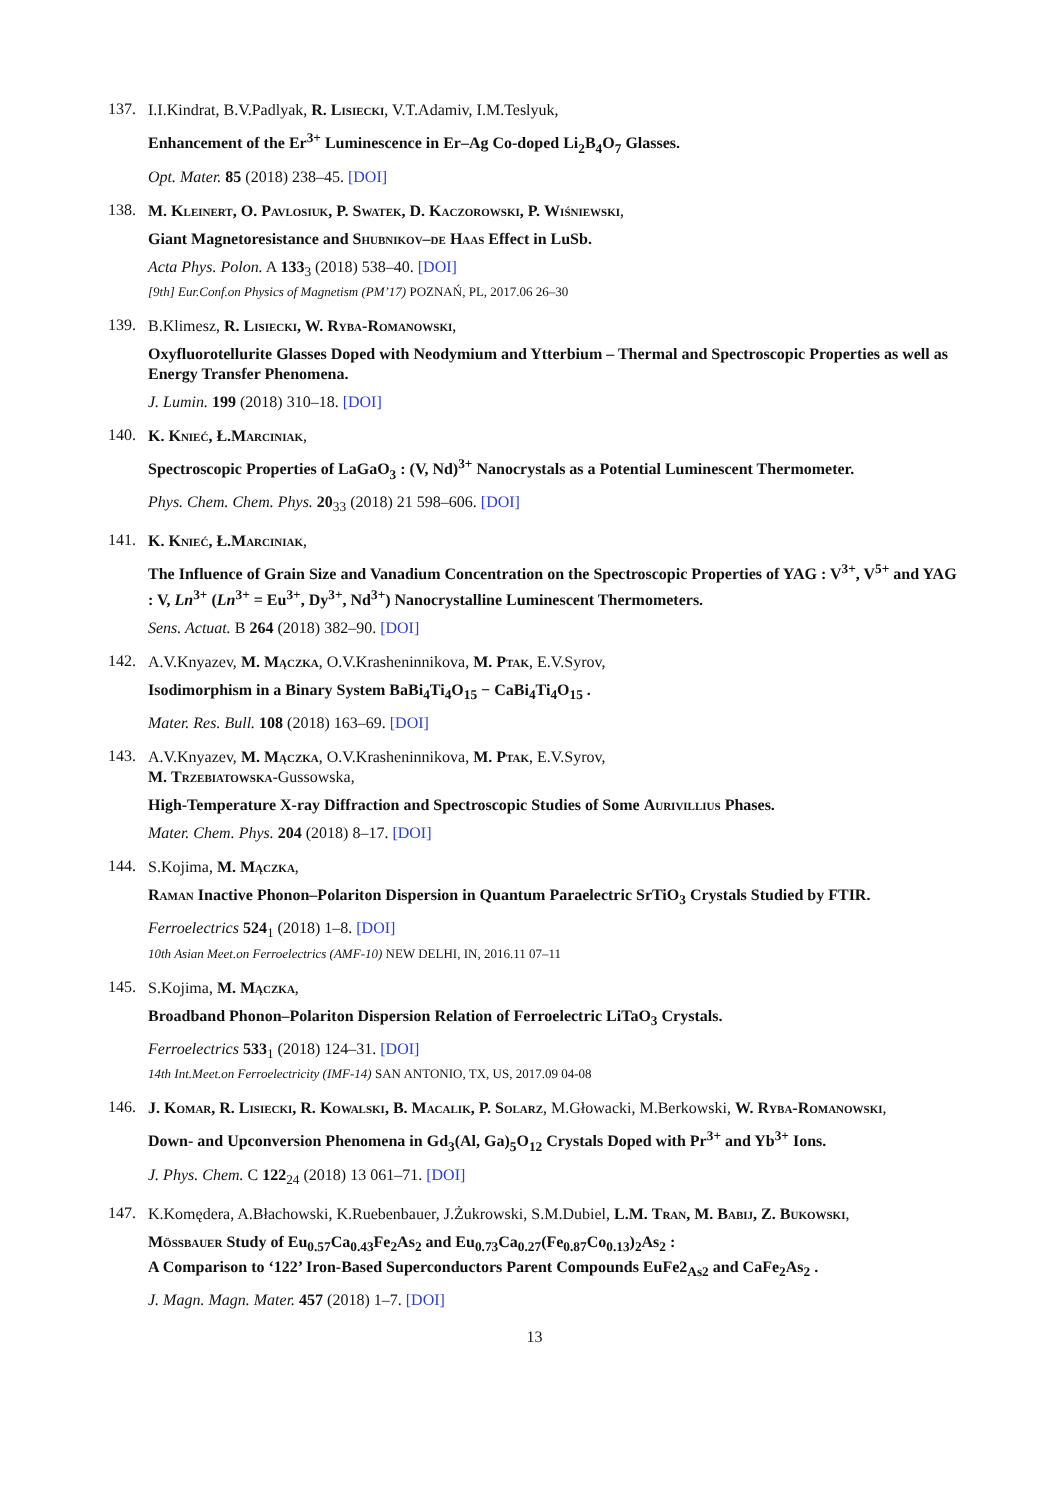137.
I.I.Kindrat, B.V.Padlyak, R. Lisiecki, V.T.Adamiv, I.M.Teslyuk,
Enhancement of the Er<sup>3+</sup> Luminescence in Er–Ag Co-doped Li<sub>2</sub>B<sub>4</sub>O<sub>7</sub> Glasses.
Opt. Mater. 85 (2018) 238–45. [DOI]
138.
M. Kleinert, O. Pavlosiuk, P. Swatek, D. Kaczorowski, P. Wiśniewski,
Giant Magnetoresistance and Shubnikov–de Haas Effect in LuSb.
Acta Phys. Polon. A 133<sub>3</sub> (2018) 538–40. [DOI]
[9th] Eur.Conf.on Physics of Magnetism (PM’17) POZNAŃ, PL, 2017.06 26–30
139.
B.Klimesz, R. Lisiecki, W. Ryba-Romanowski,
Oxyfluorotellurite Glasses Doped with Neodymium and Ytterbium – Thermal and Spectroscopic Properties as well as Energy Transfer Phenomena.
J. Lumin. 199 (2018) 310–18. [DOI]
140.
K. Knieć, Ł.Marciniak,
Spectroscopic Properties of LaGaO<sub>3</sub> : (V, Nd)<sup>3+</sup> Nanocrystals as a Potential Luminescent Thermometer.
Phys. Chem. Chem. Phys. 20<sub>33</sub> (2018) 21 598–606. [DOI]
141.
K. Knieć, Ł.Marciniak,
The Influence of Grain Size and Vanadium Concentration on the Spectroscopic Properties of YAG : V<sup>3+</sup>, V<sup>5+</sup> and YAG : V, Ln<sup>3+</sup> (Ln<sup>3+</sup> = Eu<sup>3+</sup>, Dy<sup>3+</sup>, Nd<sup>3+</sup>) Nanocrystalline Luminescent Thermometers.
Sens. Actuat. B 264 (2018) 382–90. [DOI]
142.
A.V.Knyazev, M. Mączka, O.V.Krasheninnikova, M. Ptak, E.V.Syrov,
Isodimorphism in a Binary System BaBi<sub>4</sub>Ti<sub>4</sub>O<sub>15</sub> − CaBi<sub>4</sub>Ti<sub>4</sub>O<sub>15</sub> .
Mater. Res. Bull. 108 (2018) 163–69. [DOI]
143.
A.V.Knyazev, M. Mączka, O.V.Krasheninnikova, M. Ptak, E.V.Syrov,
M. Trzebiatowska-Gussowska,
High-Temperature X-ray Diffraction and Spectroscopic Studies of Some Aurivillius Phases.
Mater. Chem. Phys. 204 (2018) 8–17. [DOI]
144.
S.Kojima, M. Mączka,
Raman Inactive Phonon–Polariton Dispersion in Quantum Paraelectric SrTiO<sub>3</sub> Crystals Studied by FTIR.
Ferroelectrics 524<sub>1</sub> (2018) 1–8. [DOI]
10th Asian Meet.on Ferroelectrics (AMF-10) NEW DELHI, IN, 2016.11 07–11
145.
S.Kojima, M. Mączka,
Broadband Phonon–Polariton Dispersion Relation of Ferroelectric LiTaO<sub>3</sub> Crystals.
Ferroelectrics 533<sub>1</sub> (2018) 124–31. [DOI]
14th Int.Meet.on Ferroelectricity (IMF-14) SAN ANTONIO, TX, US, 2017.09 04-08
146.
J. Komar, R. Lisiecki, R. Kowalski, B. Macalik, P. Solarz, M.Głowacki, M.Berkowski, W. Ryba-Romanowski,
Down- and Upconversion Phenomena in Gd<sub>3</sub>(Al, Ga)<sub>5</sub>O<sub>12</sub> Crystals Doped with Pr<sup>3+</sup> and Yb<sup>3+</sup> Ions.
J. Phys. Chem. C 122<sub>24</sub> (2018) 13 061–71. [DOI]
147.
K.Komędera, A.Błachowski, K.Ruebenbauer, J.Żukrowski, S.M.Dubiel, L.M. Tran, M. Babij, Z. Bukowski,
Mössbauer Study of Eu<sub>0.57</sub>Ca<sub>0.43</sub>Fe<sub>2</sub>As<sub>2</sub> and Eu<sub>0.73</sub>Ca<sub>0.27</sub>(Fe<sub>0.87</sub>Co<sub>0.13</sub>)<sub>2</sub>As<sub>2</sub> :
A Comparison to ‘122’ Iron-Based Superconductors Parent Compounds EuFe2<sub>As2</sub> and CaFe<sub>2</sub>As<sub>2</sub> .
J. Magn. Magn. Mater. 457 (2018) 1–7. [DOI]
13